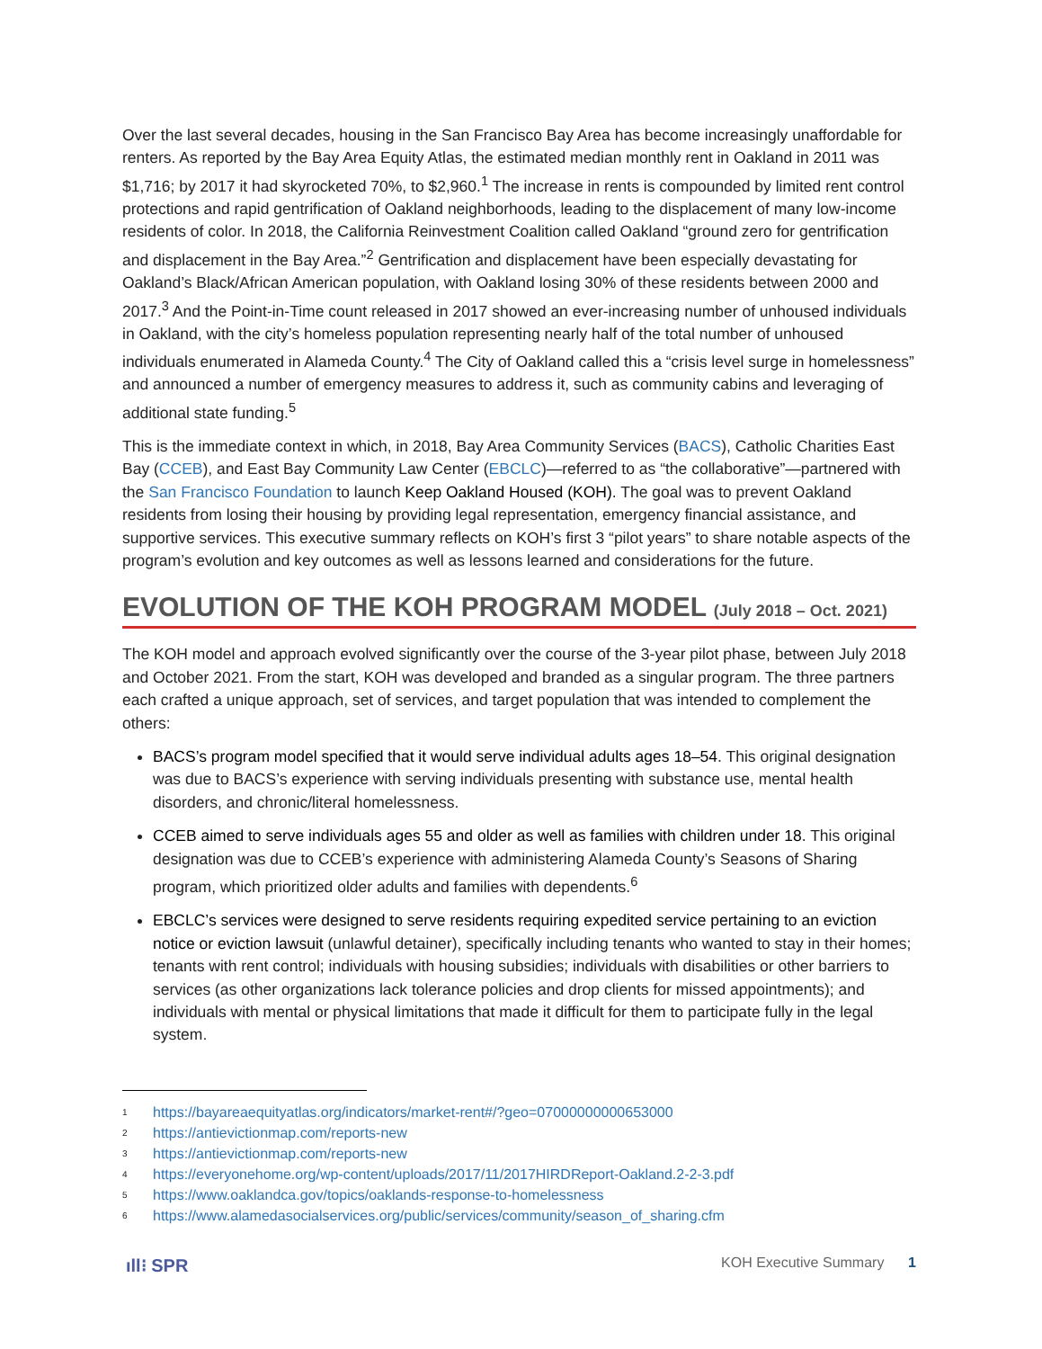Over the last several decades, housing in the San Francisco Bay Area has become increasingly unaffordable for renters. As reported by the Bay Area Equity Atlas, the estimated median monthly rent in Oakland in 2011 was $1,716; by 2017 it had skyrocketed 70%, to $2,960.<sup>1</sup> The increase in rents is compounded by limited rent control protections and rapid gentrification of Oakland neighborhoods, leading to the displacement of many low-income residents of color. In 2018, the California Reinvestment Coalition called Oakland “ground zero for gentrification and displacement in the Bay Area.”<sup>2</sup> Gentrification and displacement have been especially devastating for Oakland’s Black/African American population, with Oakland losing 30% of these residents between 2000 and 2017.<sup>3</sup> And the Point-in-Time count released in 2017 showed an ever-increasing number of unhoused individuals in Oakland, with the city’s homeless population representing nearly half of the total number of unhoused individuals enumerated in Alameda County.<sup>4</sup> The City of Oakland called this a “crisis level surge in homelessness” and announced a number of emergency measures to address it, such as community cabins and leveraging of additional state funding.<sup>5</sup>
This is the immediate context in which, in 2018, Bay Area Community Services (BACS), Catholic Charities East Bay (CCEB), and East Bay Community Law Center (EBCLC)—referred to as “the collaborative”—partnered with the San Francisco Foundation to launch Keep Oakland Housed (KOH). The goal was to prevent Oakland residents from losing their housing by providing legal representation, emergency financial assistance, and supportive services. This executive summary reflects on KOH’s first 3 “pilot years” to share notable aspects of the program’s evolution and key outcomes as well as lessons learned and considerations for the future.
EVOLUTION OF THE KOH PROGRAM MODEL (July 2018 – Oct. 2021)
The KOH model and approach evolved significantly over the course of the 3-year pilot phase, between July 2018 and October 2021. From the start, KOH was developed and branded as a singular program. The three partners each crafted a unique approach, set of services, and target population that was intended to complement the others:
BACS’s program model specified that it would serve individual adults ages 18–54. This original designation was due to BACS’s experience with serving individuals presenting with substance use, mental health disorders, and chronic/literal homelessness.
CCEB aimed to serve individuals ages 55 and older as well as families with children under 18. This original designation was due to CCEB’s experience with administering Alameda County’s Seasons of Sharing program, which prioritized older adults and families with dependents.<sup>6</sup>
EBCLC’s services were designed to serve residents requiring expedited service pertaining to an eviction notice or eviction lawsuit (unlawful detainer), specifically including tenants who wanted to stay in their homes; tenants with rent control; individuals with housing subsidies; individuals with disabilities or other barriers to services (as other organizations lack tolerance policies and drop clients for missed appointments); and individuals with mental or physical limitations that made it difficult for them to participate fully in the legal system.
<sup>1</sup> https://bayareaequityatlas.org/indicators/market-rent#/?geo=07000000000653000
<sup>2</sup> https://antievictionmap.com/reports-new
<sup>3</sup> https://antievictionmap.com/reports-new
<sup>4</sup> https://everyonehome.org/wp-content/uploads/2017/11/2017HIRDReport-Oakland.2-2-3.pdf
<sup>5</sup> https://www.oaklandca.gov/topics/oaklands-response-to-homelessness
<sup>6</sup> https://www.alamedasocialservices.org/public/services/community/season_of_sharing.cfm
ıll⁝ SPR KOH Executive Summary 1